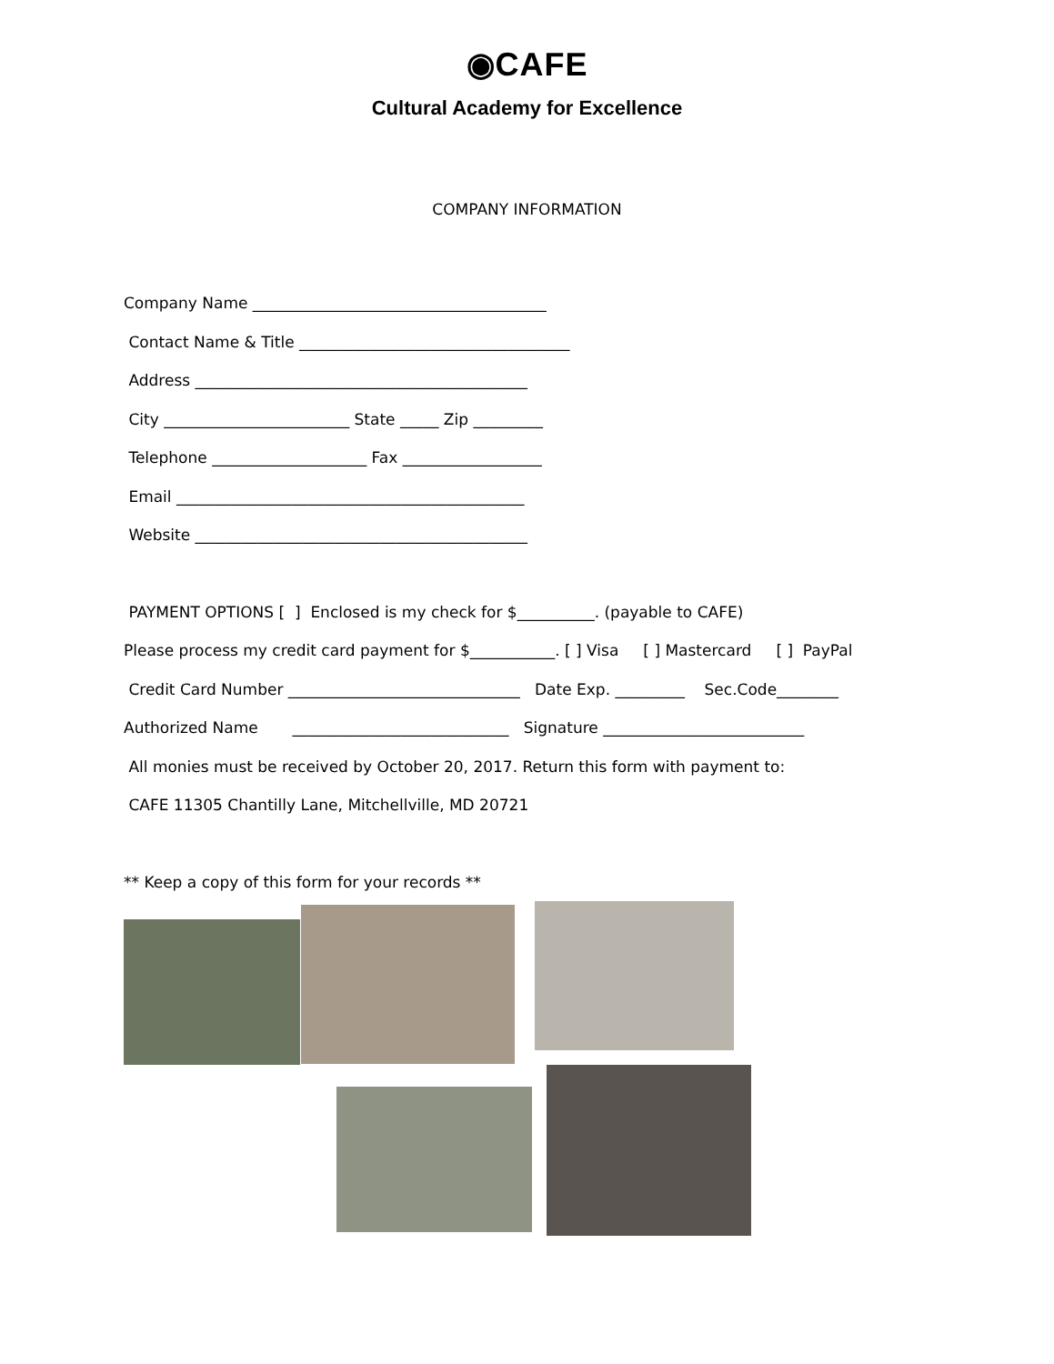◉CAFE
Cultural Academy for Excellence
COMPANY INFORMATION
Company Name ______________________________________
Contact Name & Title ___________________________________
Address ___________________________________________
City ________________________ State _____ Zip _________
Telephone ____________________ Fax __________________
Email _____________________________________________
Website ___________________________________________
PAYMENT OPTIONS [ ] Enclosed is my check for $__________. (payable to CAFE)
Please process my credit card payment for $___________. [ ] Visa [ ] Mastercard [ ] PayPal
Credit Card Number ______________________________ Date Exp. _________ Sec.Code________
Authorized Name ____________________________ Signature __________________________
All monies must be received by October 20, 2017. Return this form with payment to:
CAFE 11305 Chantilly Lane, Mitchellville, MD 20721
** Keep a copy of this form for your records **